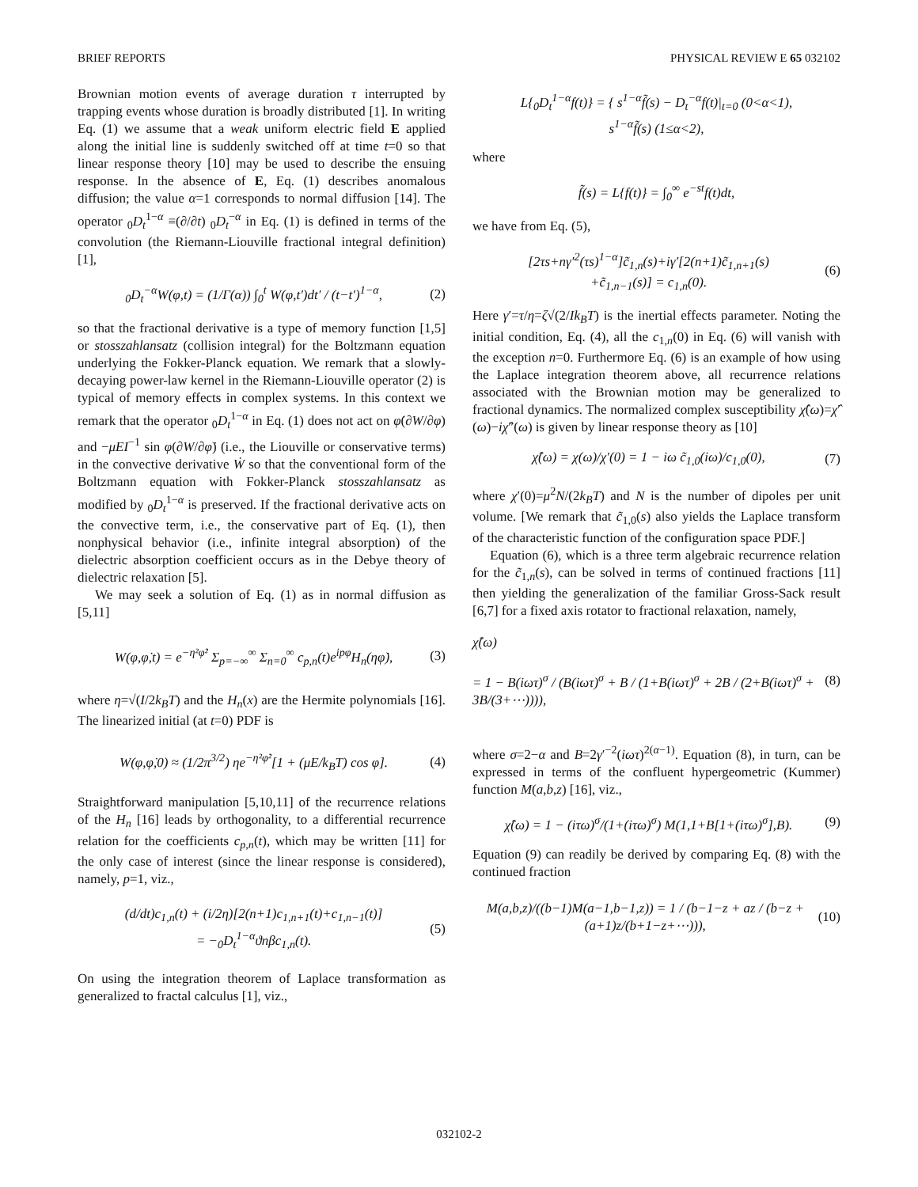BRIEF REPORTS PHYSICAL REVIEW E 65 032102
Brownian motion events of average duration τ interrupted by trapping events whose duration is broadly distributed [1]. In writing Eq. (1) we assume that a weak uniform electric field E applied along the initial line is suddenly switched off at time t=0 so that linear response theory [10] may be used to describe the ensuing response. In the absence of E, Eq. (1) describes anomalous diffusion; the value α=1 corresponds to normal diffusion [14]. The operator <sub>0</sub>D<sub>t</sub><sup>1−α</sup> ≡(∂/∂t) <sub>0</sub>D<sub>t</sub><sup>−α</sup> in Eq. (1) is defined in terms of the convolution (the Riemann-Liouville fractional integral definition) [1],
<sub>0</sub>D<sub>t</sub><sup>−α</sup>W(φ,t) = (1/Γ(α)) ∫<sub>0</sub><sup>t</sup> W(φ,t′)dt′ / (t−t′)<sup>1−α</sup>, (2)
so that the fractional derivative is a type of memory function [1,5] or stosszahlansatz (collision integral) for the Boltzmann equation underlying the Fokker-Planck equation. We remark that a slowly-decaying power-law kernel in the Riemann-Liouville operator (2) is typical of memory effects in complex systems. In this context we remark that the operator <sub>0</sub>D<sub>t</sub><sup>1−α</sup> in Eq. (1) does not act on φ̇(∂W/∂φ) and −μEI<sup>−1</sup> sin φ(∂W/∂φ̇) (i.e., the Liouville or conservative terms) in the convective derivative Ẇ so that the conventional form of the Boltzmann equation with Fokker-Planck stosszahlansatz as modified by <sub>0</sub>D<sub>t</sub><sup>1−α</sup> is preserved. If the fractional derivative acts on the convective term, i.e., the conservative part of Eq. (1), then nonphysical behavior (i.e., infinite integral absorption) of the dielectric absorption coefficient occurs as in the Debye theory of dielectric relaxation [5].
We may seek a solution of Eq. (1) as in normal diffusion as [5,11]
W(φ,φ̇,t) = e<sup>−η²φ̇²</sup> Σ<sub>p=−∞</sub><sup>∞</sup> Σ<sub>n=0</sub><sup>∞</sup> c<sub>p,n</sub>(t)e<sup>ipφ</sup>H<sub>n</sub>(ηφ̇), (3)
where η=√(I/2k<sub>B</sub>T) and the H<sub>n</sub>(x) are the Hermite polynomials [16]. The linearized initial (at t=0) PDF is
W(φ,φ̇,0) ≈ (1/2π<sup>3/2</sup>) ηe<sup>−η²φ̇²</sup>[1 + (μE/k<sub>B</sub>T) cos φ]. (4)
Straightforward manipulation [5,10,11] of the recurrence relations of the H<sub>n</sub> [16] leads by orthogonality, to a differential recurrence relation for the coefficients c<sub>p,n</sub>(t), which may be written [11] for the only case of interest (since the linear response is considered), namely, p=1, viz.,
(d/dt)c<sub>1,n</sub>(t) + (i/2η)[2(n+1)c<sub>1,n+1</sub>(t)+c<sub>1,n−1</sub>(t)]
= −<sub>0</sub>D<sub>t</sub><sup>1−α</sup>ϑnβc<sub>1,n</sub>(t). (5)
On using the integration theorem of Laplace transformation as generalized to fractal calculus [1], viz.,
L{<sub>0</sub>D<sub>t</sub><sup>1−α</sup>f(t)} = { s<sup>1−α</sup>f̃(s) − D<sub>t</sub><sup>−α</sup>f(t)|<sub>t=0</sub> (0<α<1),
s<sup>1−α</sup>f̃(s) (1≤α<2),
where
f̃(s) = L{f(t)} = ∫<sub>0</sub><sup>∞</sup> e<sup>−st</sup>f(t)dt,
we have from Eq. (5),
[2τs+nγ′<sup>2</sup>(τs)<sup>1−α</sup>]c̃<sub>1,n</sub>(s)+iγ′[2(n+1)c̃<sub>1,n+1</sub>(s)
+c̃<sub>1,n−1</sub>(s)] = c<sub>1,n</sub>(0). (6)
Here γ′=τ/η=ζ√(2/Ik<sub>B</sub>T) is the inertial effects parameter. Noting the initial condition, Eq. (4), all the c<sub>1,n</sub>(0) in Eq. (6) will vanish with the exception n=0. Furthermore Eq. (6) is an example of how using the Laplace integration theorem above, all recurrence relations associated with the Brownian motion may be generalized to fractional dynamics. The normalized complex susceptibility χ̂(ω)=χ̂′(ω)−iχ̂″(ω) is given by linear response theory as [10]
χ̂(ω) = χ(ω)/χ′(0) = 1 − iω c̃<sub>1,0</sub>(iω)/c<sub>1,0</sub>(0), (7)
where χ′(0)=μ<sup>2</sup>N/(2k<sub>B</sub>T) and N is the number of dipoles per unit volume. [We remark that c̃<sub>1,0</sub>(s) also yields the Laplace transform of the characteristic function of the configuration space PDF.]
Equation (6), which is a three term algebraic recurrence relation for the c̃<sub>1,n</sub>(s), can be solved in terms of continued fractions [11] then yielding the generalization of the familiar Gross-Sack result [6,7] for a fixed axis rotator to fractional relaxation, namely,
χ̂(ω)
= 1 − B(iωτ)<sup>σ</sup> / (B(iωτ)<sup>σ</sup> + B / (1+B(iωτ)<sup>σ</sup> + 2B / (2+B(iωτ)<sup>σ</sup> + 3B/(3+⋯)))),
(8)
where σ=2−α and B=2γ′<sup>−2</sup>(iωτ)<sup>2(α−1)</sup>. Equation (8), in turn, can be expressed in terms of the confluent hypergeometric (Kummer) function M(a,b,z) [16], viz.,
χ̂(ω) = 1 − (iτω)<sup>σ</sup>/(1+(iτω)<sup>σ</sup>) M(1,1+B[1+(iτω)<sup>σ</sup>],B). (9)
Equation (9) can readily be derived by comparing Eq. (8) with the continued fraction
M(a,b,z)/((b−1)M(a−1,b−1,z)) = 1 / (b−1−z + az / (b−z + (a+1)z/(b+1−z+⋯))), (10)
032102-2